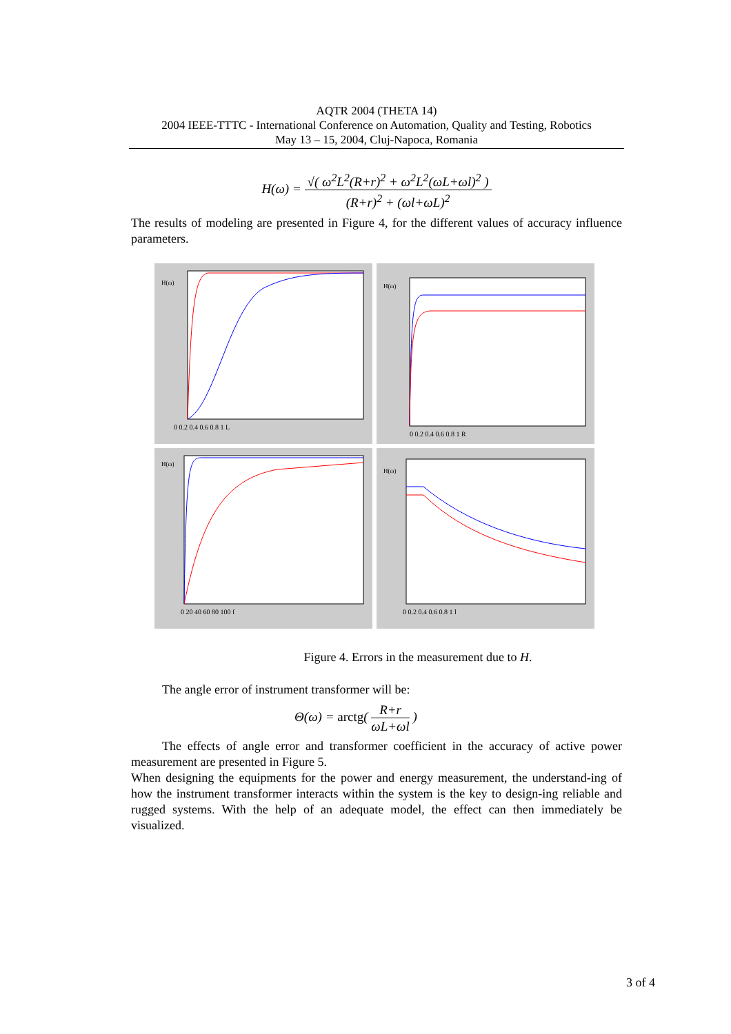AQTR 2004 (THETA 14)
2004 IEEE-TTTC - International Conference on Automation, Quality and Testing, Robotics
May 13 – 15, 2004, Cluj-Napoca, Romania
H(ω) = √( ω<sup>2</sup>L<sup>2</sup>(R+r)<sup>2</sup> + ω<sup>2</sup>L<sup>2</sup>(ωL+ωl)<sup>2</sup> ) (R+r)<sup>2</sup> + (ωl+ωL)<sup>2</sup>
The results of modeling are presented in Figure 4, for the different values of accuracy influence parameters.
0 0.2 0.4 0.6 0.8 1 L
H(ω)
0 0.2 0.4 0.6 0.8 1 R
H(ω)
0 20 40 60 80 100 f
H(ω)
0 0.2 0.4 0.6 0.8 1 l
H(ω)
Figure 4. Errors in the measurement due to H.
The angle error of instrument transformer will be:
Θ(ω) = arctg( R+r ωL+ωl )
The effects of angle error and transformer coefficient in the accuracy of active power measurement are presented in Figure 5.
When designing the equipments for the power and energy measurement, the understand-ing of how the instrument transformer interacts within the system is the key to design-ing reliable and rugged systems. With the help of an adequate model, the effect can then immediately be visualized.
3 of 4